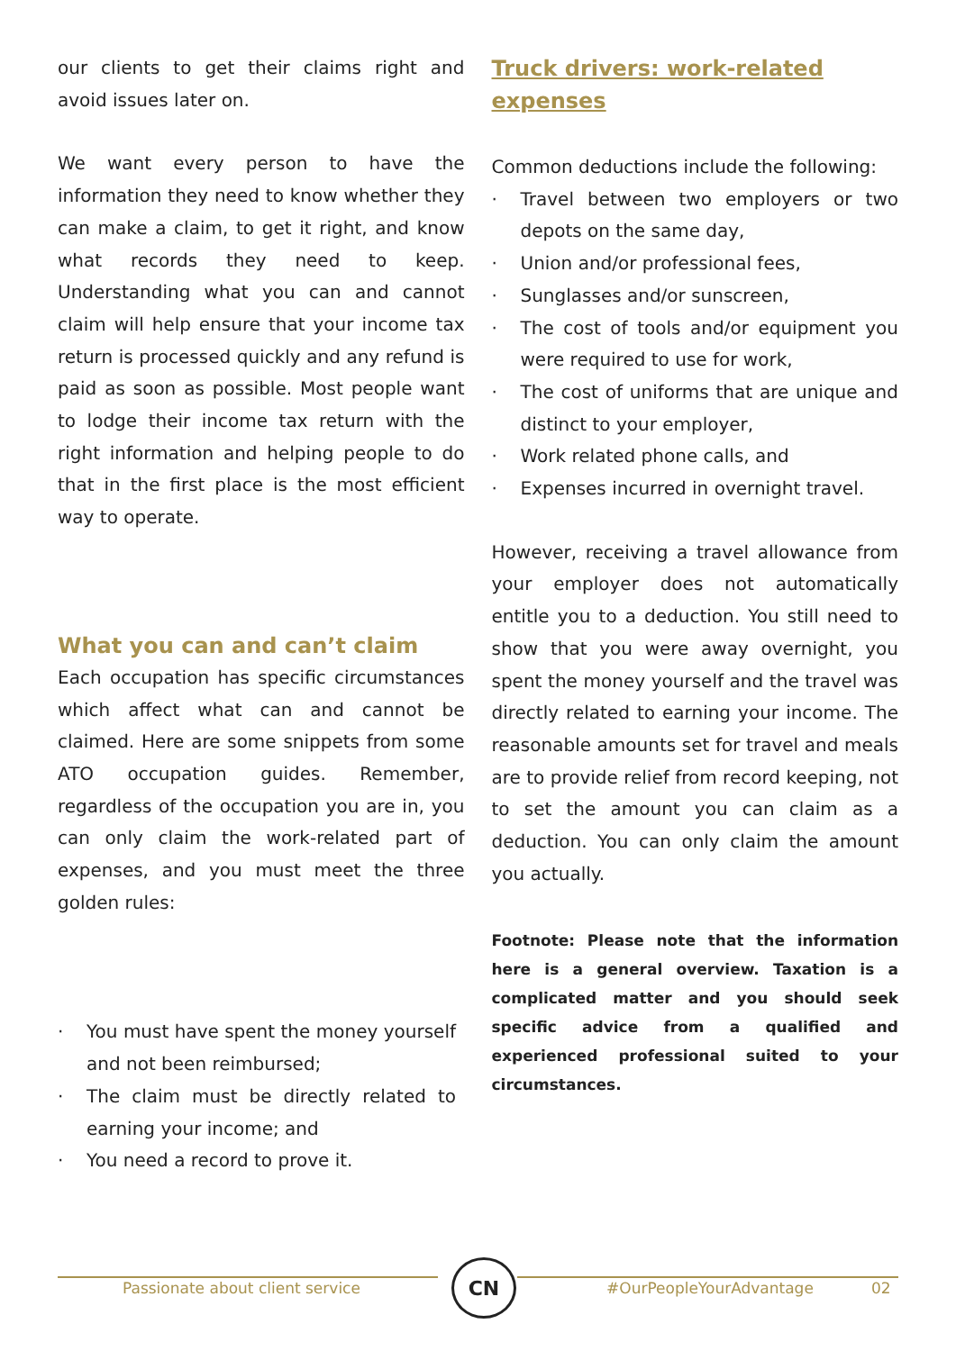our clients to get their claims right and avoid issues later on.
We want every person to have the information they need to know whether they can make a claim, to get it right, and know what records they need to keep. Understanding what you can and cannot claim will help ensure that your income tax return is processed quickly and any refund is paid as soon as possible. Most people want to lodge their income tax return with the right information and helping people to do that in the first place is the most efficient way to operate.
What you can and can’t claim
Each occupation has specific circumstances which affect what can and cannot be claimed. Here are some snippets from some ATO occupation guides. Remember, regardless of the occupation you are in, you can only claim the work-related part of expenses, and you must meet the three golden rules:
You must have spent the money yourself and not been reimbursed;
The claim must be directly related to earning your income; and
You need a record to prove it.
Truck drivers: work-related expenses
Common deductions include the following:
Travel between two employers or two depots on the same day,
Union and/or professional fees,
Sunglasses and/or sunscreen,
The cost of tools and/or equipment you were required to use for work,
The cost of uniforms that are unique and distinct to your employer,
Work related phone calls, and
Expenses incurred in overnight travel.
However, receiving a travel allowance from your employer does not automatically entitle you to a deduction. You still need to show that you were away overnight, you spent the money yourself and the travel was directly related to earning your income. The reasonable amounts set for travel and meals are to provide relief from record keeping, not to set the amount you can claim as a deduction. You can only claim the amount you actually.
Footnote: Please note that the information here is a general overview. Taxation is a complicated matter and you should seek specific advice from a qualified and experienced professional suited to your circumstances.
Passionate about client service CN #OurPeopleYourAdvantage 02